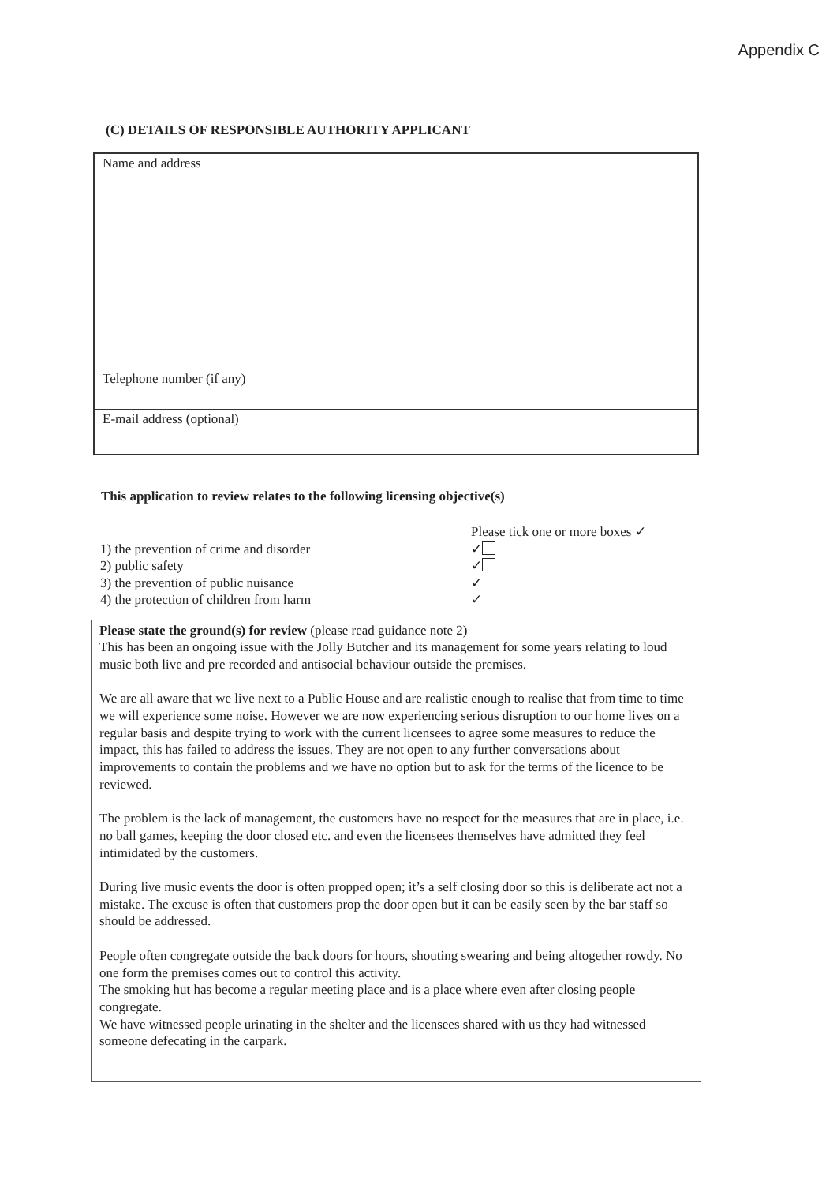Appendix C
(C) DETAILS OF RESPONSIBLE AUTHORITY APPLICANT
| Name and address |
| Telephone number (if any) |
| E-mail address (optional) |
This application to review relates to the following licensing objective(s)
Please tick one or more boxes ✓
1) the prevention of crime and disorder
✓
2) public safety
✓
3) the prevention of public nuisance
✓
4) the protection of children from harm
✓
Please state the ground(s) for review (please read guidance note 2)
This has been an ongoing issue with the Jolly Butcher and its management for some years relating to loud music both live and pre recorded and antisocial behaviour outside the premises.
We are all aware that we live next to a Public House and are realistic enough to realise that from time to time we will experience some noise. However we are now experiencing serious disruption to our home lives on a regular basis and despite trying to work with the current licensees to agree some measures to reduce the impact, this has failed to address the issues. They are not open to any further conversations about improvements to contain the problems and we have no option but to ask for the terms of the licence to be reviewed.
The problem is the lack of management, the customers have no respect for the measures that are in place, i.e. no ball games, keeping the door closed etc. and even the licensees themselves have admitted they feel intimidated by the customers.
During live music events the door is often propped open; it’s a self closing door so this is deliberate act not a mistake. The excuse is often that customers prop the door open but it can be easily seen by the bar staff so should be addressed.
People often congregate outside the back doors for hours, shouting swearing and being altogether rowdy. No one form the premises comes out to control this activity.
The smoking hut has become a regular meeting place and is a place where even after closing people congregate.
We have witnessed people urinating in the shelter and the licensees shared with us they had witnessed someone defecating in the carpark.